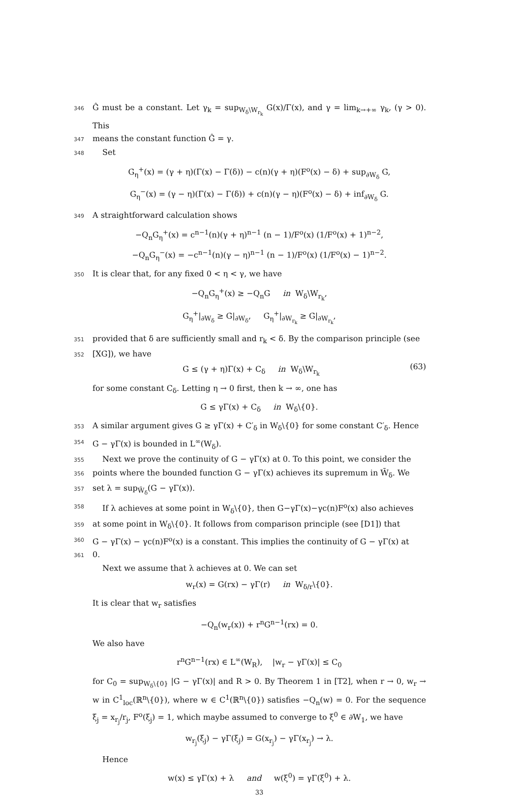346 Ĝ must be a constant. Let γ<sub>k</sub> = sup<sub>W<sub>δ</sub>\W<sub>r<sub>k</sub></sub></sub> G(x)/Γ(x), and γ = lim<sub>k→+∞</sub> γ<sub>k</sub>, (γ > 0). This
347 means the constant function Ĝ = γ.
348 Set
G<sub>η</sub><sup>+</sup>(x) = (γ + η)(Γ(x) − Γ(δ)) − c(n)(γ + η)(F<sup>o</sup>(x) − δ) + sup<sub>∂W<sub>δ</sub></sub> G,
G<sub>η</sub><sup>−</sup>(x) = (γ − η)(Γ(x) − Γ(δ)) + c(n)(γ − η)(F<sup>o</sup>(x) − δ) + inf<sub>∂W<sub>δ</sub></sub> G.
349 A straightforward calculation shows
−Q<sub>n</sub>G<sub>η</sub><sup>+</sup>(x) = c<sup>n−1</sup>(n)(γ + η)<sup>n−1</sup> (n − 1)/F<sup>o</sup>(x) (1/F<sup>o</sup>(x) + 1)<sup>n−2</sup>,
−Q<sub>n</sub>G<sub>η</sub><sup>−</sup>(x) = −c<sup>n−1</sup>(n)(γ − η)<sup>n−1</sup> (n − 1)/F<sup>o</sup>(x) (1/F<sup>o</sup>(x) − 1)<sup>n−2</sup>.
350 It is clear that, for any fixed 0 < η < γ, we have
−Q<sub>n</sub>G<sub>η</sub><sup>+</sup>(x) ≥ −Q<sub>n</sub>G in W<sub>δ</sub>\W<sub>r<sub>k</sub></sub>,
G<sub>η</sub><sup>+</sup>|<sub>∂W<sub>δ</sub></sub> ≥ G|<sub>∂W<sub>δ</sub></sub>, G<sub>η</sub><sup>+</sup>|<sub>∂W<sub>r<sub>k</sub></sub></sub> ≥ G|<sub>∂W<sub>r<sub>k</sub></sub></sub>,
351 provided that δ are sufficiently small and r<sub>k</sub> < δ. By the comparison principle (see
352 [XG]), we have
G ≤ (γ + η)Γ(x) + C<sub>δ</sub> in W<sub>δ</sub>\W<sub>r<sub>k</sub></sub>
(63)
for some constant C<sub>δ</sub>. Letting η → 0 first, then k → ∞, one has
G ≤ γΓ(x) + C<sub>δ</sub> in W<sub>δ</sub>\{0}.
353 A similar argument gives G ≥ γΓ(x) + C′<sub>δ</sub> in W<sub>δ</sub>\{0} for some constant C′<sub>δ</sub>. Hence
354 G − γΓ(x) is bounded in L<sup>∞</sup>(W<sub>δ</sub>).
355 Next we prove the continuity of G − γΓ(x) at 0. To this point, we consider the
356 points where the bounded function G − γΓ(x) achieves its supremum in W̄<sub>δ</sub>. We
357 set λ = sup<sub>W̄<sub>δ</sub></sub>(G − γΓ(x)).
358 If λ achieves at some point in W<sub>δ</sub>\{0}, then G−γΓ(x)−γc(n)F<sup>o</sup>(x) also achieves
359 at some point in W<sub>δ</sub>\{0}. It follows from comparison principle (see [D1]) that
360 G − γΓ(x) − γc(n)F<sup>o</sup>(x) is a constant. This implies the continuity of G − γΓ(x) at
361 0.
Next we assume that λ achieves at 0. We can set
w<sub>r</sub>(x) = G(rx) − γΓ(r) in W<sub>δ/r</sub>\{0}.
It is clear that w<sub>r</sub> satisfies
−Q<sub>n</sub>(w<sub>r</sub>(x)) + r<sup>n</sup>G<sup>n−1</sup>(rx) = 0.
We also have
r<sup>n</sup>G<sup>n−1</sup>(rx) ∈ L<sup>∞</sup>(W<sub>R</sub>), |w<sub>r</sub> − γΓ(x)| ≤ C<sub>0</sub>
for C<sub>0</sub> = sup<sub>W<sub>δ</sub>\{0}</sub> |G − γΓ(x)| and R > 0. By Theorem 1 in [T2], when r → 0, w<sub>r</sub> → w in C<sup>1</sup><sub>loc</sub>(ℝ<sup>n</sup>\{0}), where w ∈ C<sup>1</sup>(ℝ<sup>n</sup>\{0}) satisfies −Q<sub>n</sub>(w) = 0. For the sequence ξ<sub>j</sub> = x<sub>r<sub>j</sub></sub>/r<sub>j</sub>, F<sup>o</sup>(ξ<sub>j</sub>) = 1, which maybe assumed to converge to ξ<sup>0</sup> ∈ ∂W<sub>1</sub>, we have
w<sub>r<sub>j</sub></sub>(ξ<sub>j</sub>) − γΓ(ξ<sub>j</sub>) = G(x<sub>r<sub>j</sub></sub>) − γΓ(x<sub>r<sub>j</sub></sub>) → λ.
Hence
w(x) ≤ γΓ(x) + λ and w(ξ<sup>0</sup>) = γΓ(ξ<sup>0</sup>) + λ.
33